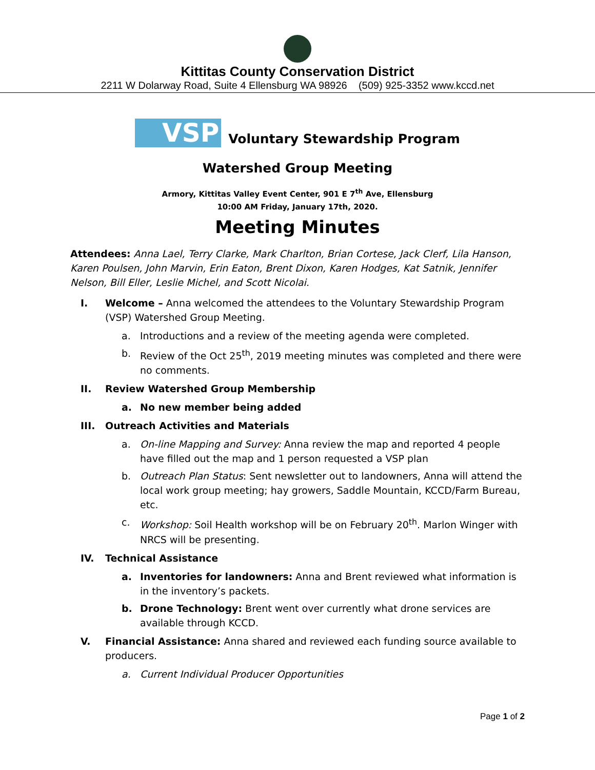Kittitas County Conservation District
2211 W Dolarway Road, Suite 4 Ellensburg WA 98926 (509) 925-3352 www.kccd.net
VSP
Voluntary Stewardship Program
Watershed Group Meeting
Armory, Kittitas Valley Event Center, 901 E 7<sup>th</sup> Ave, Ellensburg
10:00 AM Friday, January 17th, 2020.
Meeting Minutes
Attendees: Anna Lael, Terry Clarke, Mark Charlton, Brian Cortese, Jack Clerf, Lila Hanson, Karen Poulsen, John Marvin, Erin Eaton, Brent Dixon, Karen Hodges, Kat Satnik, Jennifer Nelson, Bill Eller, Leslie Michel, and Scott Nicolai.
I. Welcome – Anna welcomed the attendees to the Voluntary Stewardship Program (VSP) Watershed Group Meeting.
a. Introductions and a review of the meeting agenda were completed.
b. Review of the Oct 25<sup>th</sup>, 2019 meeting minutes was completed and there were no comments.
II. Review Watershed Group Membership
a. No new member being added
III. Outreach Activities and Materials
a. On-line Mapping and Survey: Anna review the map and reported 4 people have filled out the map and 1 person requested a VSP plan
b. Outreach Plan Status: Sent newsletter out to landowners, Anna will attend the local work group meeting; hay growers, Saddle Mountain, KCCD/Farm Bureau, etc.
c. Workshop: Soil Health workshop will be on February 20<sup>th</sup>. Marlon Winger with NRCS will be presenting.
IV. Technical Assistance
a. Inventories for landowners: Anna and Brent reviewed what information is in the inventory’s packets.
b. Drone Technology: Brent went over currently what drone services are available through KCCD.
V. Financial Assistance: Anna shared and reviewed each funding source available to producers.
a. Current Individual Producer Opportunities
Page 1 of 2